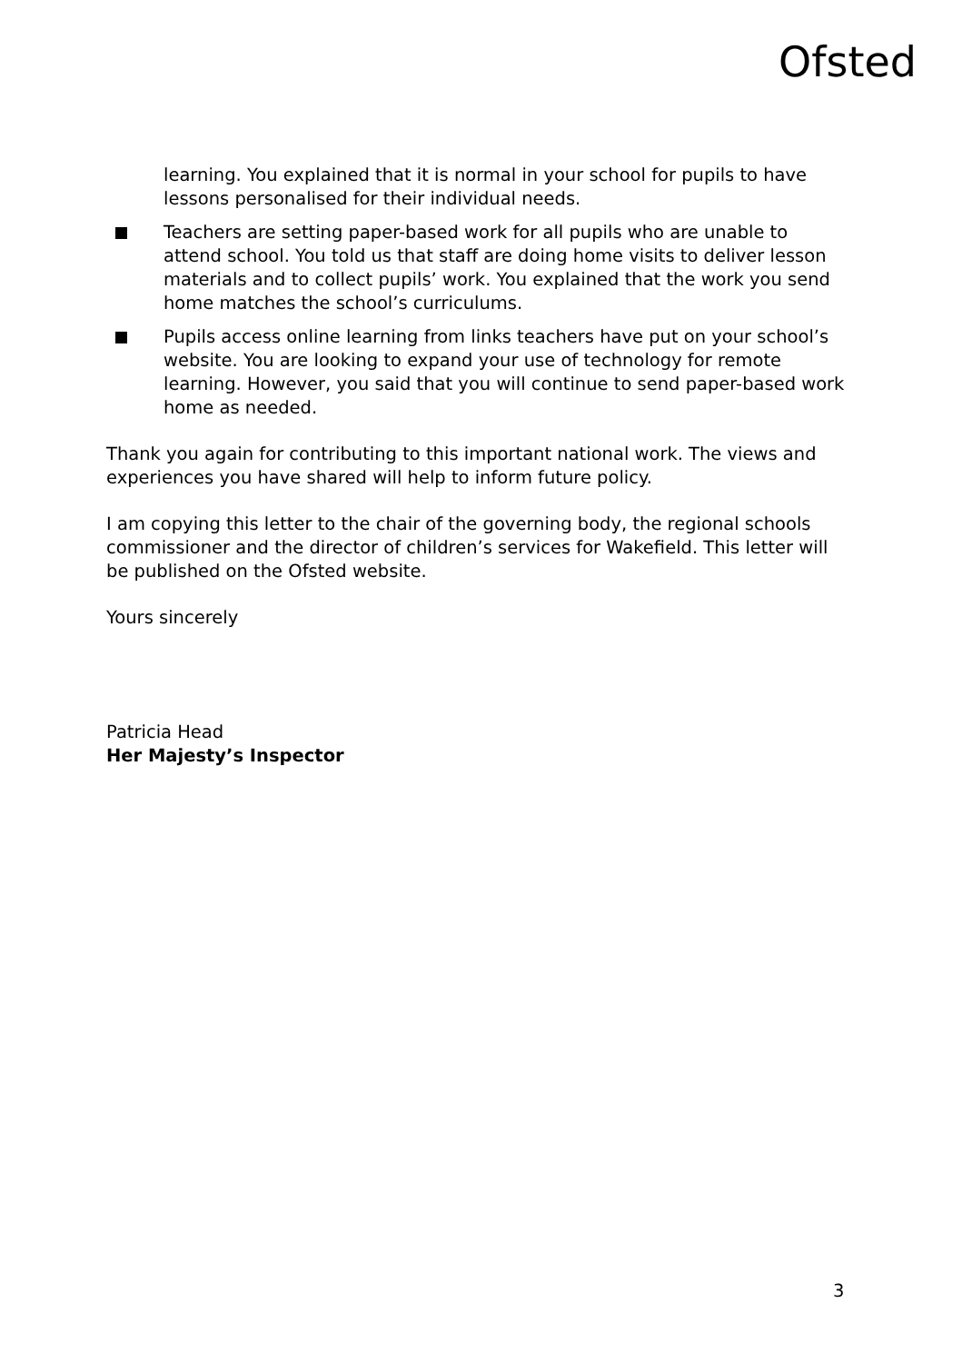Ofsted
learning. You explained that it is normal in your school for pupils to have lessons personalised for their individual needs.
Teachers are setting paper-based work for all pupils who are unable to attend school. You told us that staff are doing home visits to deliver lesson materials and to collect pupils’ work. You explained that the work you send home matches the school’s curriculums.
Pupils access online learning from links teachers have put on your school’s website. You are looking to expand your use of technology for remote learning. However, you said that you will continue to send paper-based work home as needed.
Thank you again for contributing to this important national work. The views and experiences you have shared will help to inform future policy.
I am copying this letter to the chair of the governing body, the regional schools commissioner and the director of children’s services for Wakefield. This letter will be published on the Ofsted website.
Yours sincerely
Patricia Head
Her Majesty’s Inspector
3